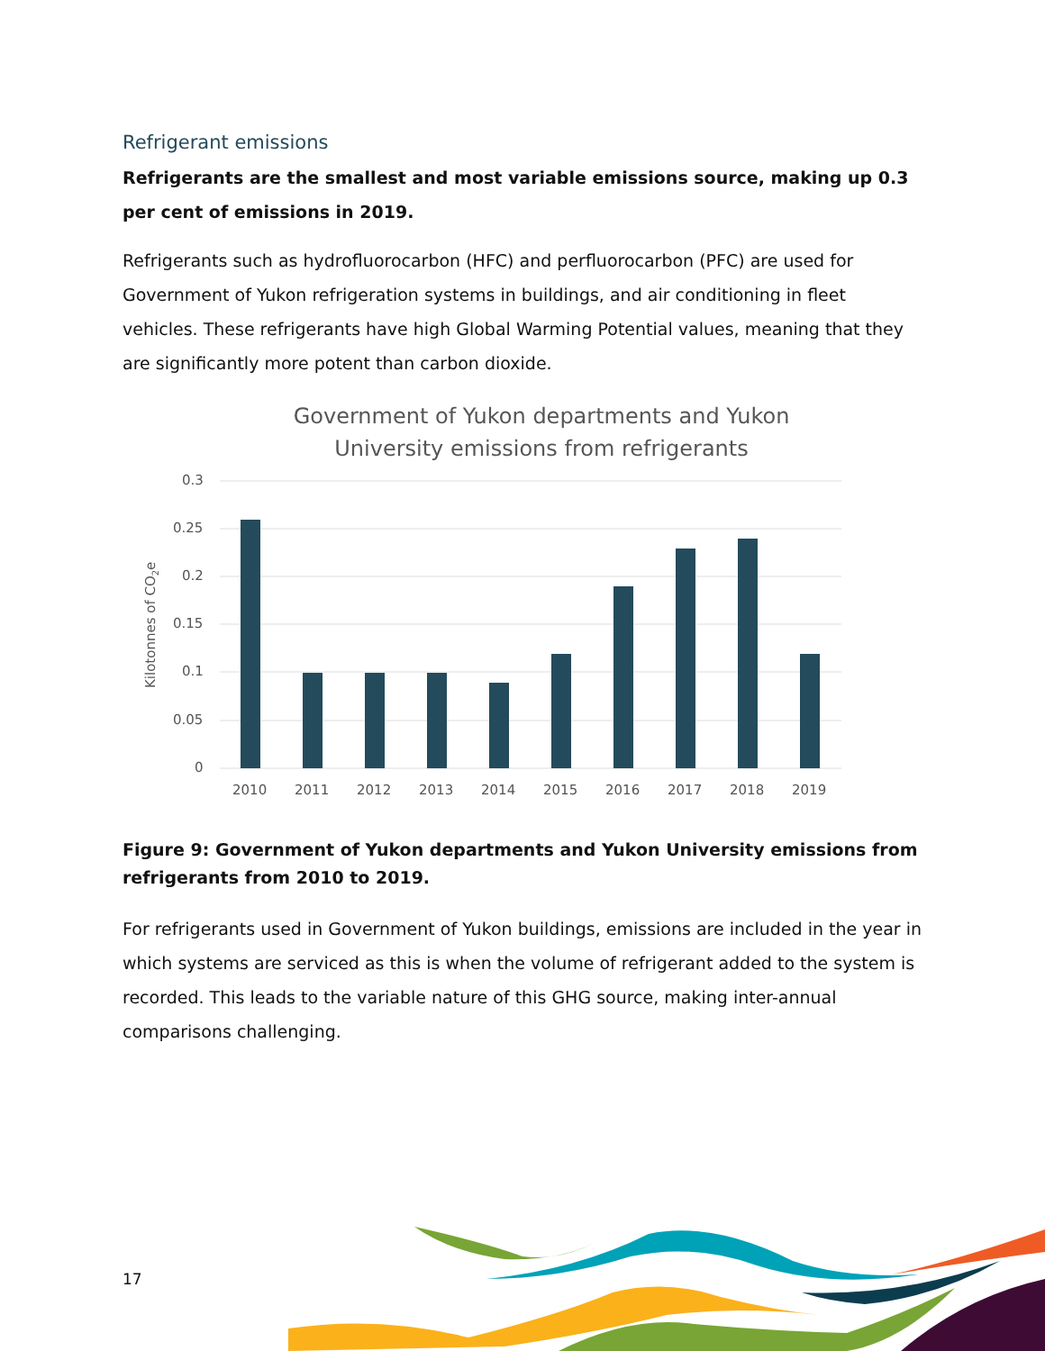Refrigerant emissions
Refrigerants are the smallest and most variable emissions source, making up 0.3 per cent of emissions in 2019.
Refrigerants such as hydrofluorocarbon (HFC) and perfluorocarbon (PFC) are used for Government of Yukon refrigeration systems in buildings, and air conditioning in fleet vehicles. These refrigerants have high Global Warming Potential values, meaning that they are significantly more potent than carbon dioxide.
Government of Yukon departments and Yukon
University emissions from refrigerants
Kilotonnes of CO2e
0.3
0.25
0.2
0.15
0.1
0.05
0
2010
2011
2012
2013
2014
2015
2016
2017
2018
2019
Figure 9: Government of Yukon departments and Yukon University emissions from refrigerants from 2010 to 2019.
For refrigerants used in Government of Yukon buildings, emissions are included in the year in which systems are serviced as this is when the volume of refrigerant added to the system is recorded. This leads to the variable nature of this GHG source, making inter-annual comparisons challenging.
17